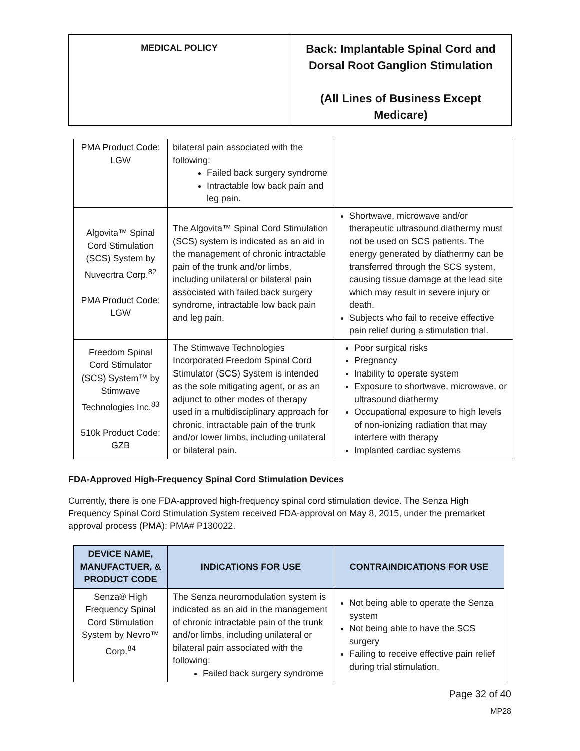| MEDICAL POLICY | Back: Implantable Spinal Cord and Dorsal Root Ganglion Stimulation (All Lines of Business Except Medicare) |
| PMA Product Code: LGW | bilateral pain associated with the following: Failed back surgery syndrome Intractable low back pain and leg pain. | |
| Algovita™ Spinal Cord Stimulation (SCS) System by Nuvecrtra Corp.<sup>82</sup> PMA Product Code: LGW | The Algovita™ Spinal Cord Stimulation (SCS) system is indicated as an aid in the management of chronic intractable pain of the trunk and/or limbs, including unilateral or bilateral pain associated with failed back surgery syndrome, intractable low back pain and leg pain. | Shortwave, microwave and/or therapeutic ultrasound diathermy must not be used on SCS patients. The energy generated by diathermy can be transferred through the SCS system, causing tissue damage at the lead site which may result in severe injury or death. Subjects who fail to receive effective pain relief during a stimulation trial. |
| Freedom Spinal Cord Stimulator (SCS) System™ by Stimwave Technologies Inc.<sup>83</sup> 510k Product Code: GZB | The Stimwave Technologies Incorporated Freedom Spinal Cord Stimulator (SCS) System is intended as the sole mitigating agent, or as an adjunct to other modes of therapy used in a multidisciplinary approach for chronic, intractable pain of the trunk and/or lower limbs, including unilateral or bilateral pain. | Poor surgical risks Pregnancy Inability to operate system Exposure to shortwave, microwave, or ultrasound diathermy Occupational exposure to high levels of non-ionizing radiation that may interfere with therapy Implanted cardiac systems |
FDA-Approved High-Frequency Spinal Cord Stimulation Devices
Currently, there is one FDA-approved high-frequency spinal cord stimulation device. The Senza High Frequency Spinal Cord Stimulation System received FDA-approval on May 8, 2015, under the premarket approval process (PMA): PMA# P130022.
| DEVICE NAME, MANUFACTUER, & PRODUCT CODE | INDICATIONS FOR USE | CONTRAINDICATIONS FOR USE |
| --- | --- | --- |
| Senza® High Frequency Spinal Cord Stimulation System by Nevro™ Corp.<sup>84</sup> | The Senza neuromodulation system is indicated as an aid in the management of chronic intractable pain of the trunk and/or limbs, including unilateral or bilateral pain associated with the following: Failed back surgery syndrome | Not being able to operate the Senza system Not being able to have the SCS surgery Failing to receive effective pain relief during trial stimulation. |
Page 32 of 40
MP28